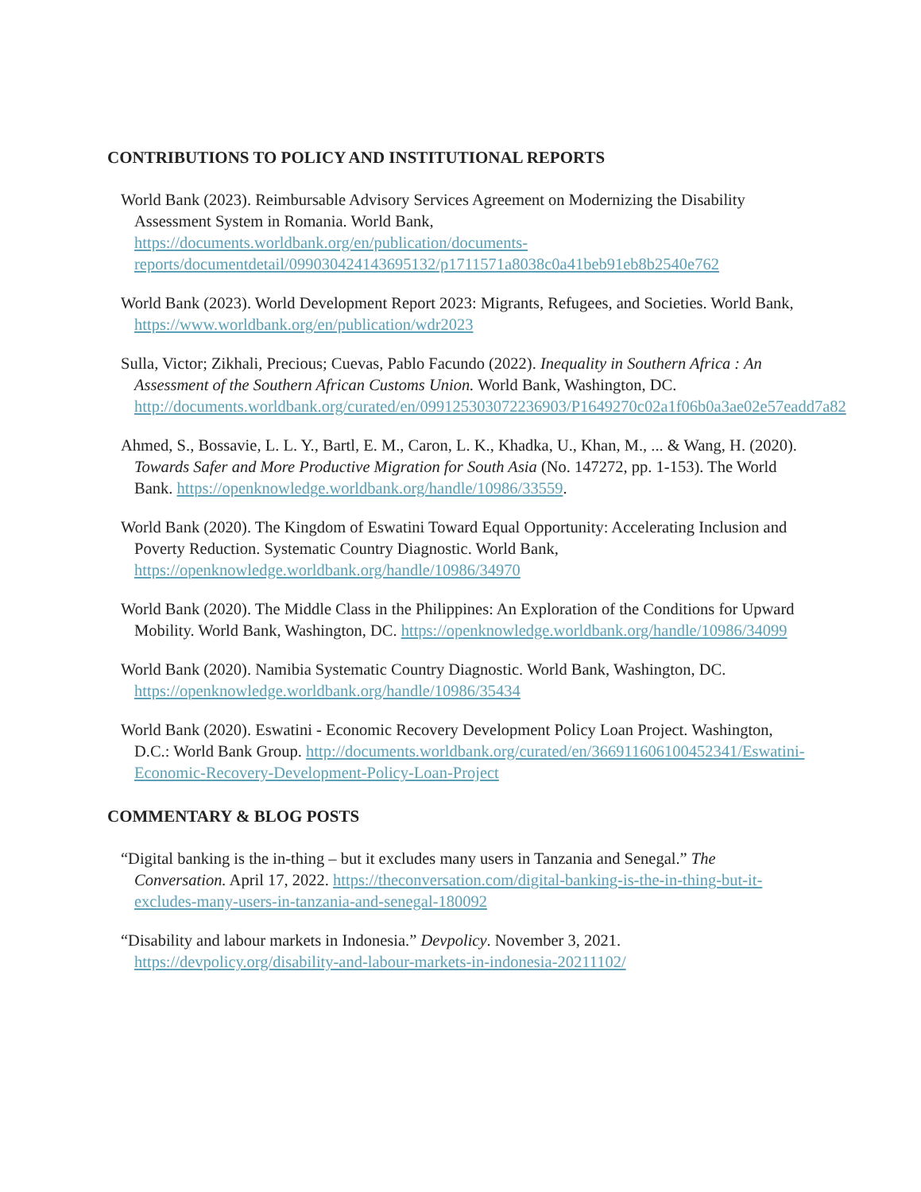CONTRIBUTIONS TO POLICY AND INSTITUTIONAL REPORTS
World Bank (2023). Reimbursable Advisory Services Agreement on Modernizing the Disability Assessment System in Romania. World Bank, https://documents.worldbank.org/en/publication/documents-reports/documentdetail/099030424143695132/p1711571a8038c0a41beb91eb8b2540e762
World Bank (2023). World Development Report 2023: Migrants, Refugees, and Societies. World Bank, https://www.worldbank.org/en/publication/wdr2023
Sulla, Victor; Zikhali, Precious; Cuevas, Pablo Facundo (2022). Inequality in Southern Africa : An Assessment of the Southern African Customs Union. World Bank, Washington, DC. http://documents.worldbank.org/curated/en/099125303072236903/P1649270c02a1f06b0a3ae02e57eadd7a82
Ahmed, S., Bossavie, L. L. Y., Bartl, E. M., Caron, L. K., Khadka, U., Khan, M., ... & Wang, H. (2020). Towards Safer and More Productive Migration for South Asia (No. 147272, pp. 1-153). The World Bank. https://openknowledge.worldbank.org/handle/10986/33559.
World Bank (2020). The Kingdom of Eswatini Toward Equal Opportunity: Accelerating Inclusion and Poverty Reduction. Systematic Country Diagnostic. World Bank, https://openknowledge.worldbank.org/handle/10986/34970
World Bank (2020). The Middle Class in the Philippines: An Exploration of the Conditions for Upward Mobility. World Bank, Washington, DC. https://openknowledge.worldbank.org/handle/10986/34099
World Bank (2020). Namibia Systematic Country Diagnostic. World Bank, Washington, DC. https://openknowledge.worldbank.org/handle/10986/35434
World Bank (2020). Eswatini - Economic Recovery Development Policy Loan Project. Washington, D.C.: World Bank Group. http://documents.worldbank.org/curated/en/366911606100452341/Eswatini-Economic-Recovery-Development-Policy-Loan-Project
COMMENTARY & BLOG POSTS
“Digital banking is the in-thing – but it excludes many users in Tanzania and Senegal.” The Conversation. April 17, 2022. https://theconversation.com/digital-banking-is-the-in-thing-but-it-excludes-many-users-in-tanzania-and-senegal-180092
“Disability and labour markets in Indonesia.” Devpolicy. November 3, 2021. https://devpolicy.org/disability-and-labour-markets-in-indonesia-20211102/